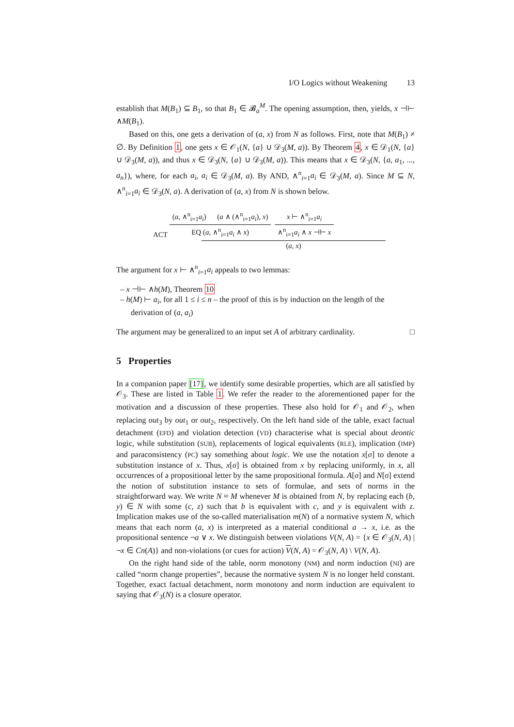I/O Logics without Weakening 13
establish that M(B<sub>1</sub>) ⊆ B<sub>1</sub>, so that B<sub>1</sub> ∈ 𝓑<sub>a</sub><sup>M</sup>. The opening assumption, then, yields, x ⊣⊢ ∧M(B<sub>1</sub>).
Based on this, one gets a derivation of (a, x) from N as follows. First, note that M(B<sub>1</sub>) ≠ ∅. By Definition 1, one gets x ∈ 𝒪<sub>1</sub>(N, {a} ∪ 𝒟<sub>3</sub>(M, a)). By Theorem 4, x ∈ 𝒟<sub>1</sub>(N, {a} ∪ 𝒟<sub>3</sub>(M, a)), and thus x ∈ 𝒟<sub>3</sub>(N, {a} ∪ 𝒟<sub>3</sub>(M, a)). This means that x ∈ 𝒟<sub>3</sub>(N, {a, a<sub>1</sub>, ..., a<sub>n</sub>}), where, for each a<sub>i</sub>, a<sub>i</sub> ∈ 𝒟<sub>3</sub>(M, a). By AND, ∧<sup>n</sup><sub>i=1</sub>a<sub>i</sub> ∈ 𝒟<sub>3</sub>(M, a). Since M ⊆ N, ∧<sup>n</sup><sub>i=1</sub>a<sub>i</sub> ∈ 𝒟<sub>3</sub>(N, a). A derivation of (a, x) from N is shown below.
ACT
(a, ∧<sup>n</sup><sub>i=1</sub>a<sub>i</sub>) (a ∧ (∧<sup>n</sup><sub>i=1</sub>a<sub>i</sub>), x)
EQ (a, ∧<sup>n</sup><sub>i=1</sub>a<sub>i</sub> ∧ x)
x ⊢ ∧<sup>n</sup><sub>i=1</sub>a<sub>i</sub>
∧<sup>n</sup><sub>i=1</sub>a<sub>i</sub> ∧ x ⊣⊢ x
(a, x)
The argument for x ⊢ ∧<sup>n</sup><sub>i=1</sub>a<sub>i</sub> appeals to two lemmas:
– x ⊣⊢ ∧h(M), Theorem 10
– h(M) ⊢ a<sub>i</sub>, for all 1 ≤ i ≤ n – the proof of this is by induction on the length of the derivation of (a, a<sub>i</sub>)
The argument may be generalized to an input set A of arbitrary cardinality. □
5 Properties
In a companion paper [17], we identify some desirable properties, which are all satisfied by 𝒪<sub>3</sub>. These are listed in Table 1. We refer the reader to the aforementioned paper for the motivation and a discussion of these properties. These also hold for 𝒪<sub>1</sub> and 𝒪<sub>2</sub>, when replacing out<sub>3</sub> by out<sub>1</sub> or out<sub>2</sub>, respectively. On the left hand side of the table, exact factual detachment (EFD) and violation detection (VD) characterise what is special about deontic logic, while substitution (SUB), replacements of logical equivalents (RLE), implication (IMP) and paraconsistency (PC) say something about logic. We use the notation x[σ] to denote a substitution instance of x. Thus, x[σ] is obtained from x by replacing uniformly, in x, all occurrences of a propositional letter by the same propositional formula. A[σ] and N[σ] extend the notion of substitution instance to sets of formulae, and sets of norms in the straightforward way. We write N ≈ M whenever M is obtained from N, by replacing each (b, y) ∈ N with some (c, z) such that b is equivalent with c, and y is equivalent with z. Implication makes use of the so-called materialisation m(N) of a normative system N, which means that each norm (a, x) is interpreted as a material conditional a → x, i.e. as the propositional sentence ¬a ∨ x. We distinguish between violations V(N, A) = {x ∈ 𝒪<sub>3</sub>(N, A) | ¬x ∈ Cn(A)} and non-violations (or cues for action) V(N, A) = 𝒪<sub>3</sub>(N, A) \ V(N, A).
On the right hand side of the table, norm monotony (NM) and norm induction (NI) are called “norm change properties”, because the normative system N is no longer held constant. Together, exact factual detachment, norm monotony and norm induction are equivalent to saying that 𝒪<sub>3</sub>(N) is a closure operator.